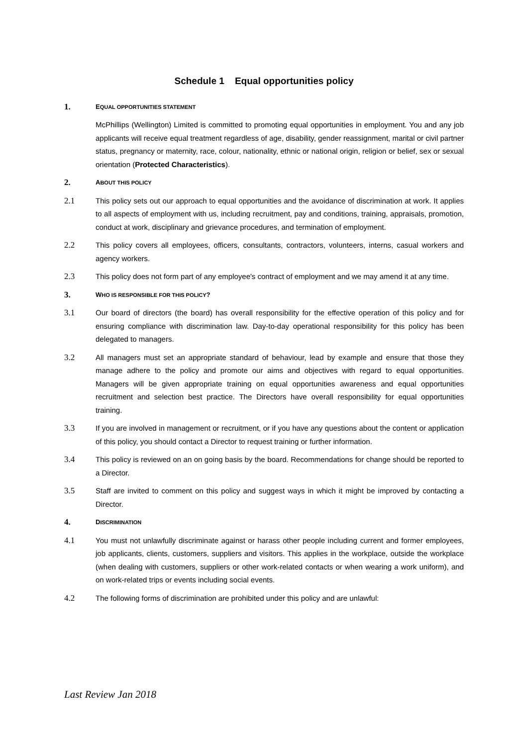Schedule 1 Equal opportunities policy
1.
EQUAL OPPORTUNITIES STATEMENT
McPhillips (Wellington) Limited is committed to promoting equal opportunities in employment. You and any job applicants will receive equal treatment regardless of age, disability, gender reassignment, marital or civil partner status, pregnancy or maternity, race, colour, nationality, ethnic or national origin, religion or belief, sex or sexual orientation (Protected Characteristics).
2.
ABOUT THIS POLICY
2.1 This policy sets out our approach to equal opportunities and the avoidance of discrimination at work. It applies to all aspects of employment with us, including recruitment, pay and conditions, training, appraisals, promotion, conduct at work, disciplinary and grievance procedures, and termination of employment.
2.2 This policy covers all employees, officers, consultants, contractors, volunteers, interns, casual workers and agency workers.
2.3 This policy does not form part of any employee's contract of employment and we may amend it at any time.
3.
WHO IS RESPONSIBLE FOR THIS POLICY?
3.1 Our board of directors (the board) has overall responsibility for the effective operation of this policy and for ensuring compliance with discrimination law. Day-to-day operational responsibility for this policy has been delegated to managers.
3.2 All managers must set an appropriate standard of behaviour, lead by example and ensure that those they manage adhere to the policy and promote our aims and objectives with regard to equal opportunities. Managers will be given appropriate training on equal opportunities awareness and equal opportunities recruitment and selection best practice. The Directors have overall responsibility for equal opportunities training.
3.3 If you are involved in management or recruitment, or if you have any questions about the content or application of this policy, you should contact a Director to request training or further information.
3.4 This policy is reviewed on an on going basis by the board. Recommendations for change should be reported to a Director.
3.5 Staff are invited to comment on this policy and suggest ways in which it might be improved by contacting a Director.
4.
DISCRIMINATION
4.1 You must not unlawfully discriminate against or harass other people including current and former employees, job applicants, clients, customers, suppliers and visitors. This applies in the workplace, outside the workplace (when dealing with customers, suppliers or other work-related contacts or when wearing a work uniform), and on work-related trips or events including social events.
4.2 The following forms of discrimination are prohibited under this policy and are unlawful:
Last Review Jan 2018